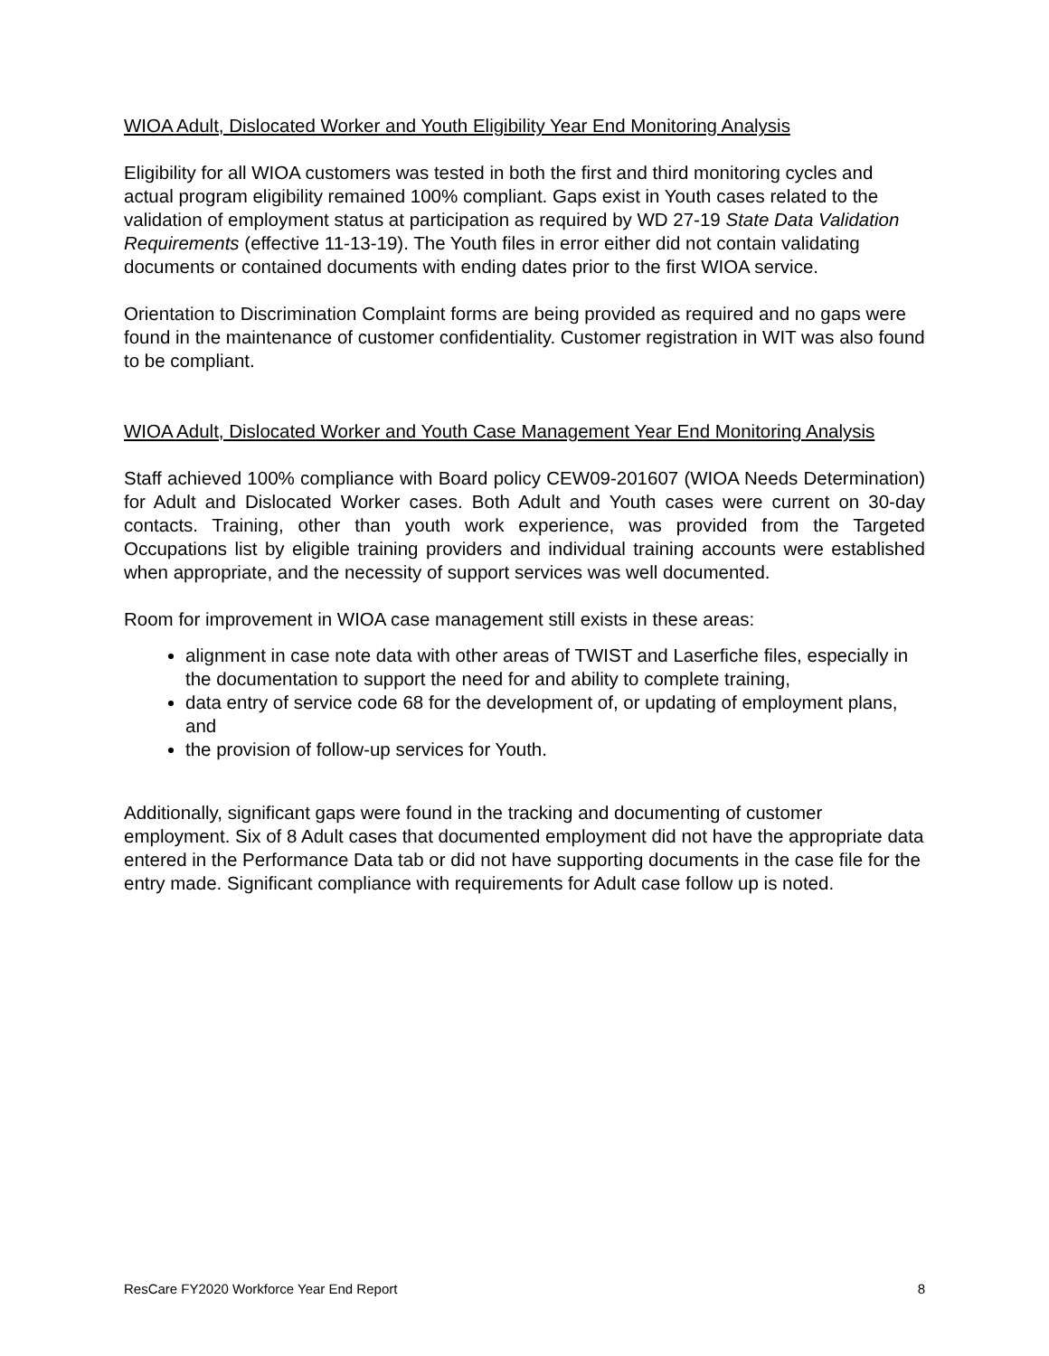WIOA Adult, Dislocated Worker and Youth Eligibility Year End Monitoring Analysis
Eligibility for all WIOA customers was tested in both the first and third monitoring cycles and actual program eligibility remained 100% compliant. Gaps exist in Youth cases related to the validation of employment status at participation as required by WD 27-19 State Data Validation Requirements (effective 11-13-19). The Youth files in error either did not contain validating documents or contained documents with ending dates prior to the first WIOA service.
Orientation to Discrimination Complaint forms are being provided as required and no gaps were found in the maintenance of customer confidentiality. Customer registration in WIT was also found to be compliant.
WIOA Adult, Dislocated Worker and Youth Case Management Year End Monitoring Analysis
Staff achieved 100% compliance with Board policy CEW09-201607 (WIOA Needs Determination) for Adult and Dislocated Worker cases. Both Adult and Youth cases were current on 30-day contacts. Training, other than youth work experience, was provided from the Targeted Occupations list by eligible training providers and individual training accounts were established when appropriate, and the necessity of support services was well documented.
Room for improvement in WIOA case management still exists in these areas:
alignment in case note data with other areas of TWIST and Laserfiche files, especially in the documentation to support the need for and ability to complete training,
data entry of service code 68 for the development of, or updating of employment plans, and
the provision of follow-up services for Youth.
Additionally, significant gaps were found in the tracking and documenting of customer employment. Six of 8 Adult cases that documented employment did not have the appropriate data entered in the Performance Data tab or did not have supporting documents in the case file for the entry made. Significant compliance with requirements for Adult case follow up is noted.
ResCare FY2020 Workforce Year End Report 8